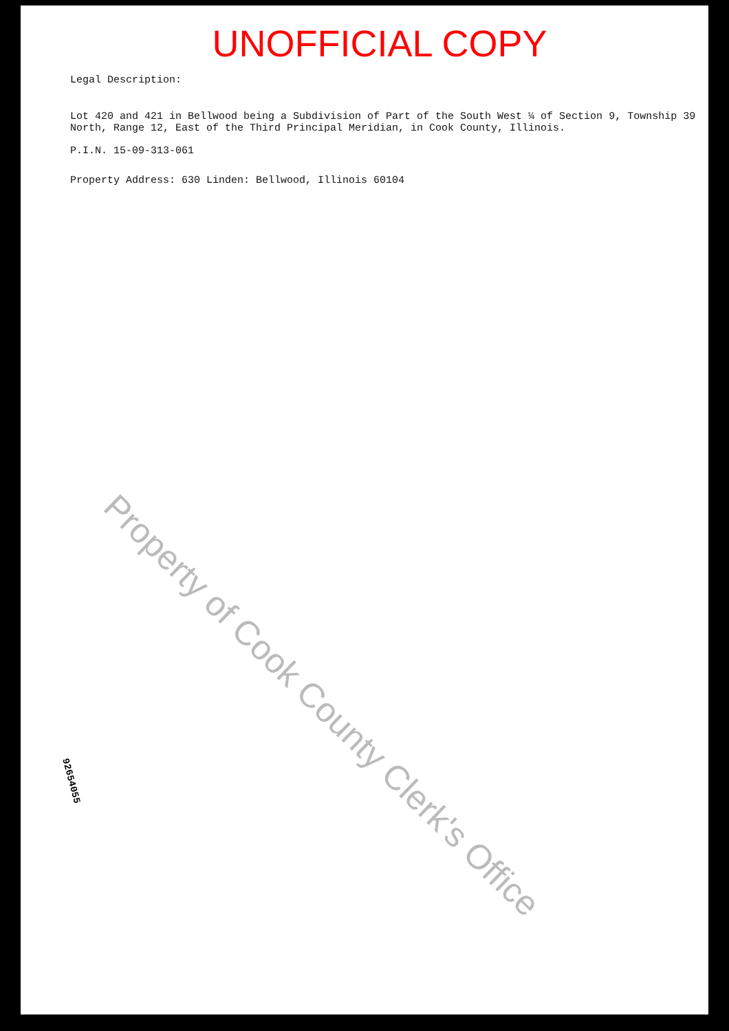UNOFFICIAL COPY
Legal Description:
Lot 420 and 421 in Bellwood being a Subdivision of Part of the South West ¼ of Section 9, Township 39 North, Range 12, East of the Third Principal Meridian, in Cook County, Illinois.
P.I.N. 15-09-313-061
Property Address: 630 Linden: Bellwood, Illinois 60104
Property of Cook County Clerk's Office
92654055